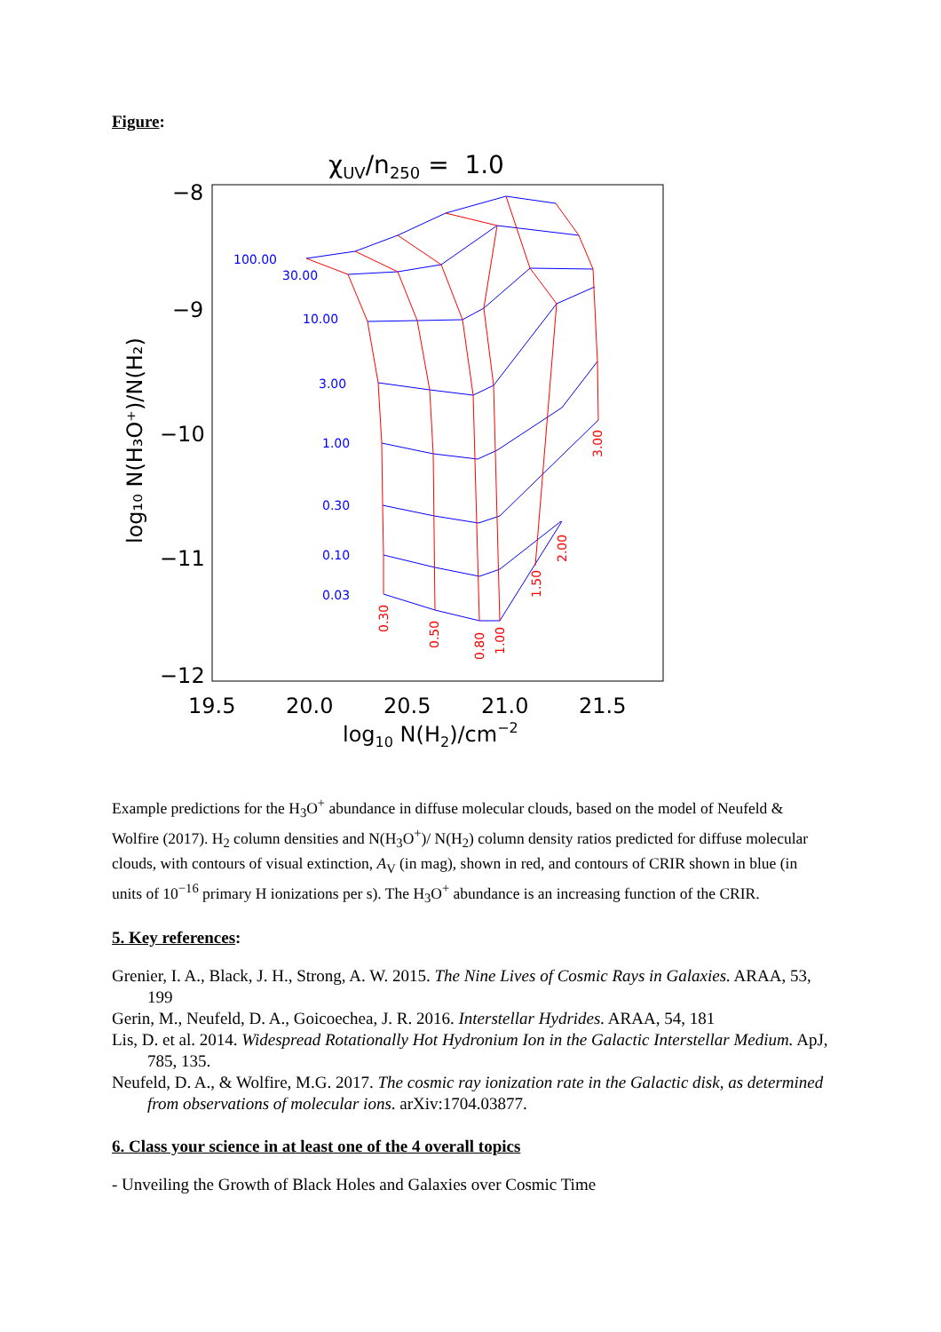Figure:
χUV/n250 = 1.0
−8
−9
−10
−11
−12
19.5
20.0
20.5
21.0
21.5
log10 N(H2)/cm−2
log₁₀ N(H₃O⁺)/N(H₂)
100.00
30.00
10.00
3.00
1.00
0.30
0.10
0.03
0.30
0.50
0.80
1.00
1.50
2.00
3.00
Example predictions for the H<sub>3</sub>O<sup>+</sup> abundance in diffuse molecular clouds, based on the model of Neufeld & Wolfire (2017). H<sub>2</sub> column densities and N(H<sub>3</sub>O<sup>+</sup>)/ N(H<sub>2</sub>) column density ratios predicted for diffuse molecular clouds, with contours of visual extinction, A<sub>V</sub> (in mag), shown in red, and contours of CRIR shown in blue (in units of 10<sup>−16</sup> primary H ionizations per s). The H<sub>3</sub>O<sup>+</sup> abundance is an increasing function of the CRIR.
5. Key references
:
Grenier, I. A., Black, J. H., Strong, A. W. 2015. The Nine Lives of Cosmic Rays in Galaxies. ARAA, 53, 199
Gerin, M., Neufeld, D. A., Goicoechea, J. R. 2016. Interstellar Hydrides. ARAA, 54, 181
Lis, D. et al. 2014. Widespread Rotationally Hot Hydronium Ion in the Galactic Interstellar Medium. ApJ, 785, 135.
Neufeld, D. A., & Wolfire, M.G. 2017. The cosmic ray ionization rate in the Galactic disk, as determined from observations of molecular ions. arXiv:1704.03877.
6. Class your science in at least one of the 4 overall topics
- Unveiling the Growth of Black Holes and Galaxies over Cosmic Time